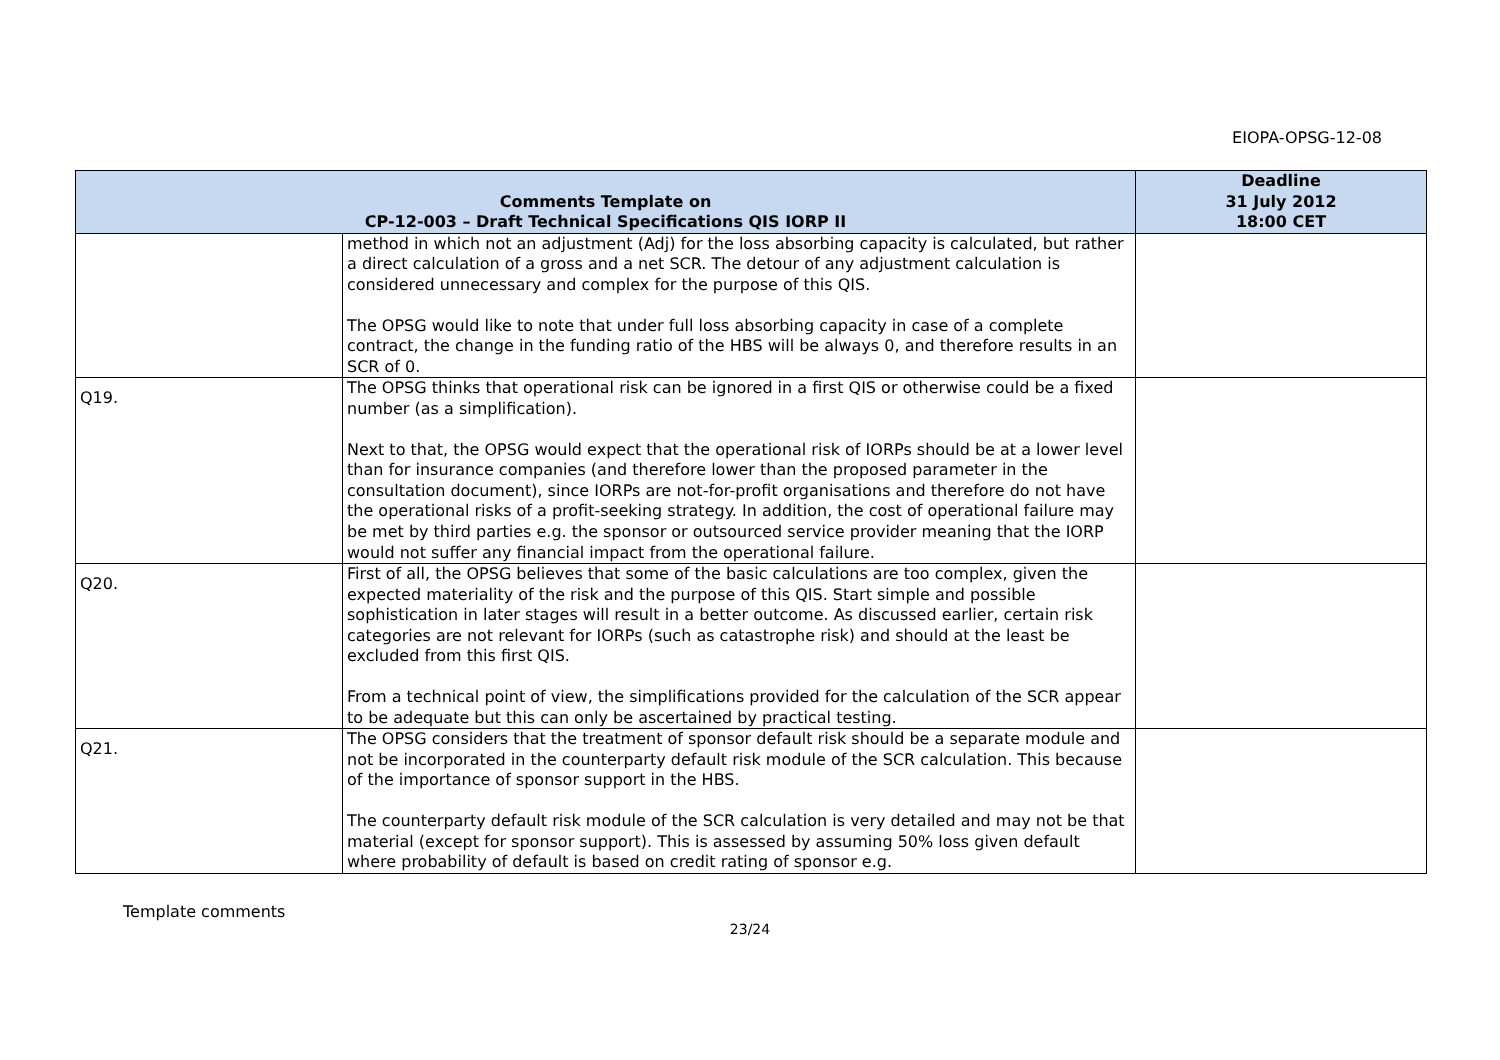EIOPA-OPSG-12-08
| Comments Template on CP-12-003 – Draft Technical Specifications QIS IORP II | | Deadline 31 July 2012 18:00 CET |
| --- | --- | --- |
| | method in which not an adjustment (Adj) for the loss absorbing capacity is calculated, but rather a direct calculation of a gross and a net SCR. The detour of any adjustment calculation is considered unnecessary and complex for the purpose of this QIS. The OPSG would like to note that under full loss absorbing capacity in case of a complete contract, the change in the funding ratio of the HBS will be always 0, and therefore results in an SCR of 0. | |
| Q19. | The OPSG thinks that operational risk can be ignored in a first QIS or otherwise could be a fixed number (as a simplification). Next to that, the OPSG would expect that the operational risk of IORPs should be at a lower level than for insurance companies (and therefore lower than the proposed parameter in the consultation document), since IORPs are not-for-profit organisations and therefore do not have the operational risks of a profit-seeking strategy. In addition, the cost of operational failure may be met by third parties e.g. the sponsor or outsourced service provider meaning that the IORP would not suffer any financial impact from the operational failure. | |
| Q20. | First of all, the OPSG believes that some of the basic calculations are too complex, given the expected materiality of the risk and the purpose of this QIS. Start simple and possible sophistication in later stages will result in a better outcome. As discussed earlier, certain risk categories are not relevant for IORPs (such as catastrophe risk) and should at the least be excluded from this first QIS. From a technical point of view, the simplifications provided for the calculation of the SCR appear to be adequate but this can only be ascertained by practical testing. | |
| Q21. | The OPSG considers that the treatment of sponsor default risk should be a separate module and not be incorporated in the counterparty default risk module of the SCR calculation. This because of the importance of sponsor support in the HBS. The counterparty default risk module of the SCR calculation is very detailed and may not be that material (except for sponsor support). This is assessed by assuming 50% loss given default where probability of default is based on credit rating of sponsor e.g. | |
Template comments
23/24